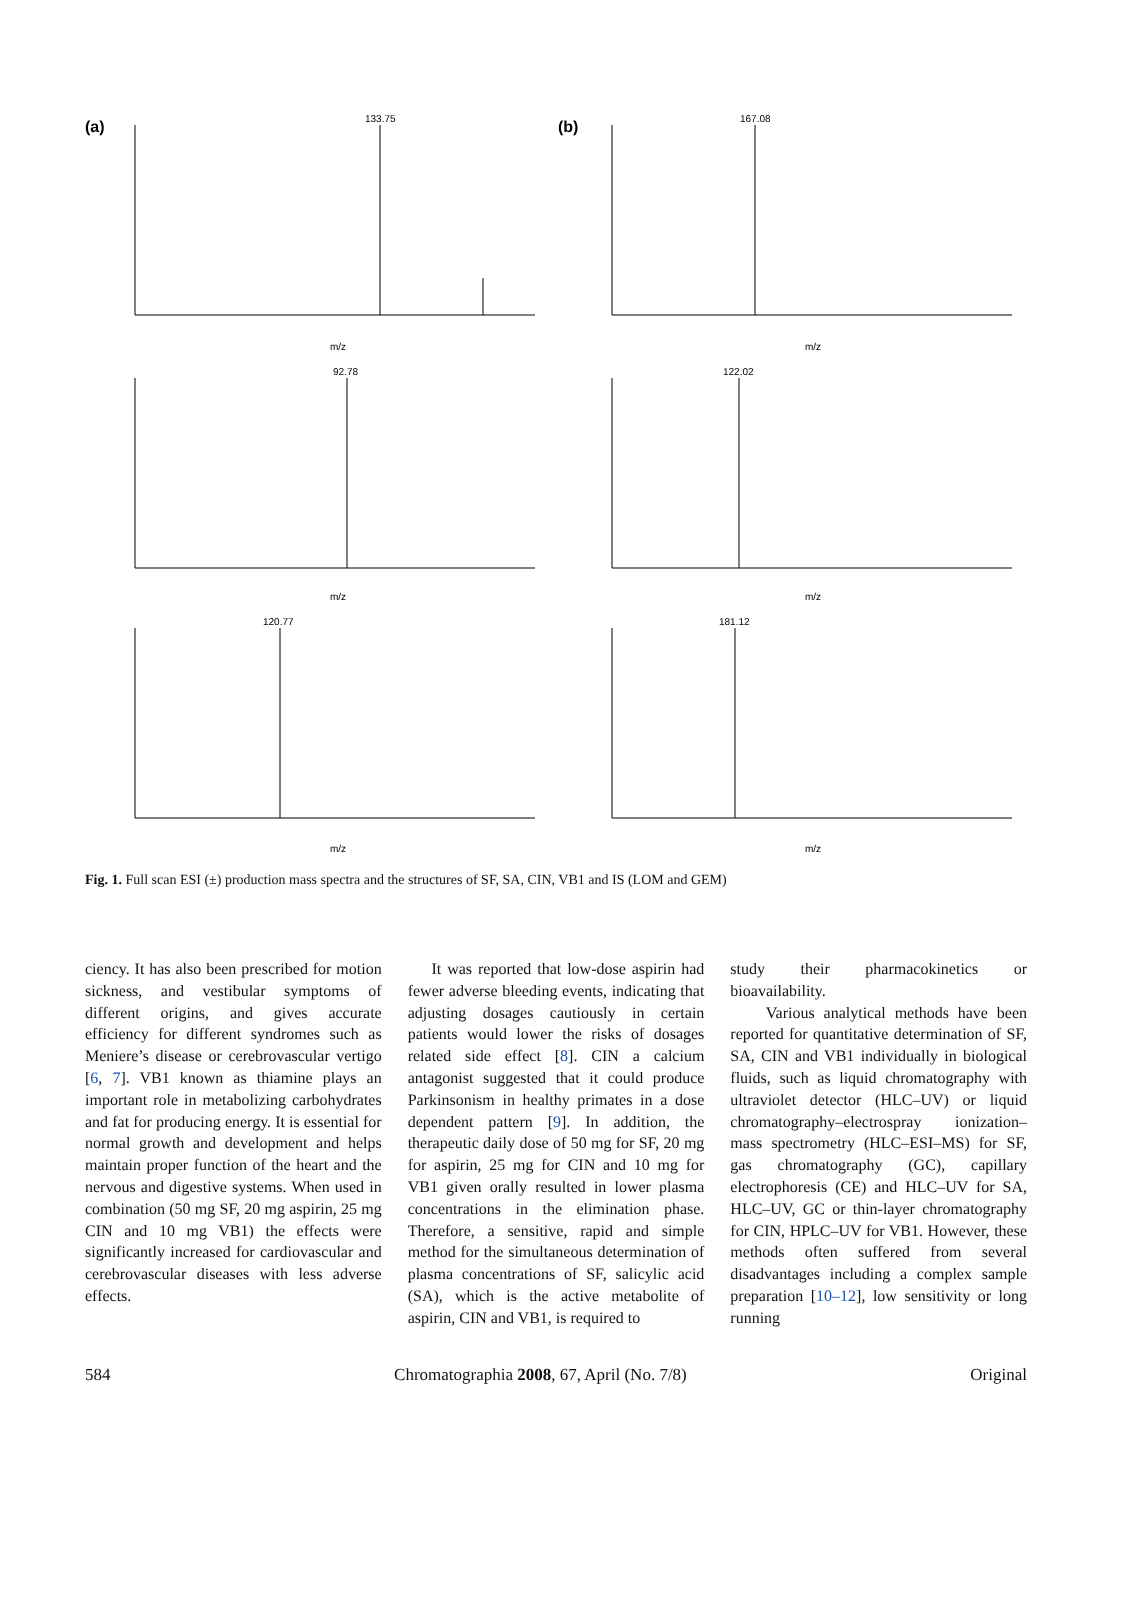(a)
(b)
133.75
167.08
92.78
122.02
120.77
181.12
m/z
m/z
m/z
m/z
m/z
m/z
Fig. 1. Full scan ESI (±) production mass spectra and the structures of SF, SA, CIN, VB1 and IS (LOM and GEM)
ciency. It has also been prescribed for motion sickness, and vestibular symptoms of different origins, and gives accurate efficiency for different syndromes such as Meniere’s disease or cerebrovascular vertigo [6, 7]. VB1 known as thiamine plays an important role in metabolizing carbohydrates and fat for producing energy. It is essential for normal growth and development and helps maintain proper function of the heart and the nervous and digestive systems. When used in combination (50 mg SF, 20 mg aspirin, 25 mg CIN and 10 mg VB1) the effects were significantly increased for cardiovascular and cerebrovascular diseases with less adverse effects.
It was reported that low-dose aspirin had fewer adverse bleeding events, indicating that adjusting dosages cautiously in certain patients would lower the risks of dosages related side effect [8]. CIN a calcium antagonist suggested that it could produce Parkinsonism in healthy primates in a dose dependent pattern [9]. In addition, the therapeutic daily dose of 50 mg for SF, 20 mg for aspirin, 25 mg for CIN and 10 mg for VB1 given orally resulted in lower plasma concentrations in the elimination phase. Therefore, a sensitive, rapid and simple method for the simultaneous determination of plasma concentrations of SF, salicylic acid (SA), which is the active metabolite of aspirin, CIN and VB1, is required to
study their pharmacokinetics or bioavailability.
Various analytical methods have been reported for quantitative determination of SF, SA, CIN and VB1 individually in biological fluids, such as liquid chromatography with ultraviolet detector (HLC–UV) or liquid chromatography–electrospray ionization–mass spectrometry (HLC–ESI–MS) for SF, gas chromatography (GC), capillary electrophoresis (CE) and HLC–UV for SA, HLC–UV, GC or thin-layer chromatography for CIN, HPLC–UV for VB1. However, these methods often suffered from several disadvantages including a complex sample preparation [10–12], low sensitivity or long running
584 Chromatographia 2008, 67, April (No. 7/8) Original